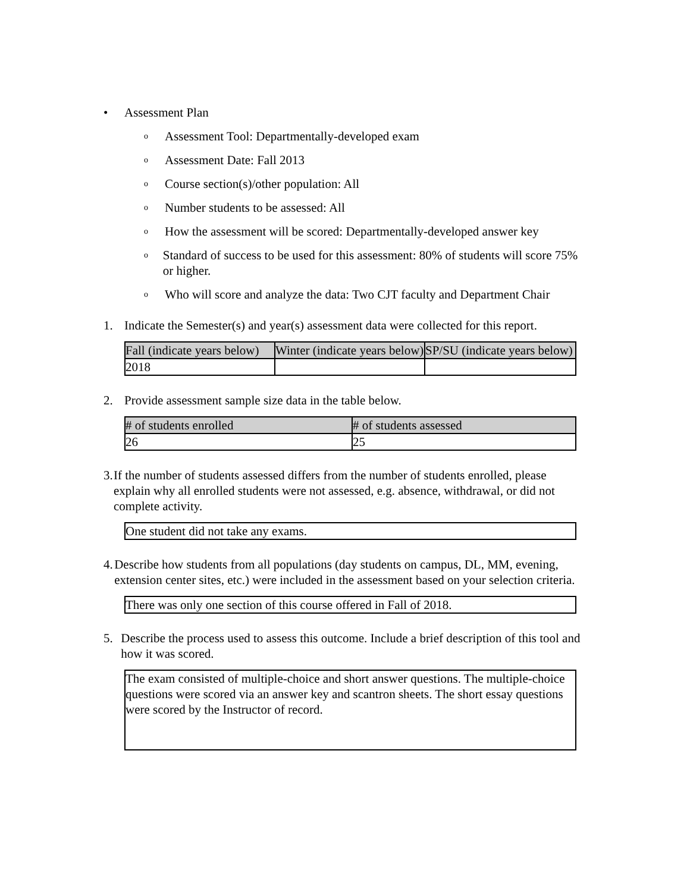• Assessment Plan
o
Assessment Tool: Departmentally-developed exam
o
Assessment Date: Fall 2013
o
Course section(s)/other population: All
o
Number students to be assessed: All
o
How the assessment will be scored: Departmentally-developed answer key
o
Standard of success to be used for this assessment: 80% of students will score 75% or higher.
o
Who will score and analyze the data: Two CJT faculty and Department Chair
1. Indicate the Semester(s) and year(s) assessment data were collected for this report.
| Fall (indicate years below) | Winter (indicate years below) | SP/SU (indicate years below) |
| --- | --- | --- |
| 2018 | | |
2. Provide assessment sample size data in the table below.
| # of students enrolled | # of students assessed |
| --- | --- |
| 26 | 25 |
3. If the number of students assessed differs from the number of students enrolled, please explain why all enrolled students were not assessed, e.g. absence, withdrawal, or did not complete activity.
One student did not take any exams.
4. Describe how students from all populations (day students on campus, DL, MM, evening, extension center sites, etc.) were included in the assessment based on your selection criteria.
There was only one section of this course offered in Fall of 2018.
5. Describe the process used to assess this outcome. Include a brief description of this tool and how it was scored.
The exam consisted of multiple-choice and short answer questions. The multiple-choice questions were scored via an answer key and scantron sheets. The short essay questions were scored by the Instructor of record.